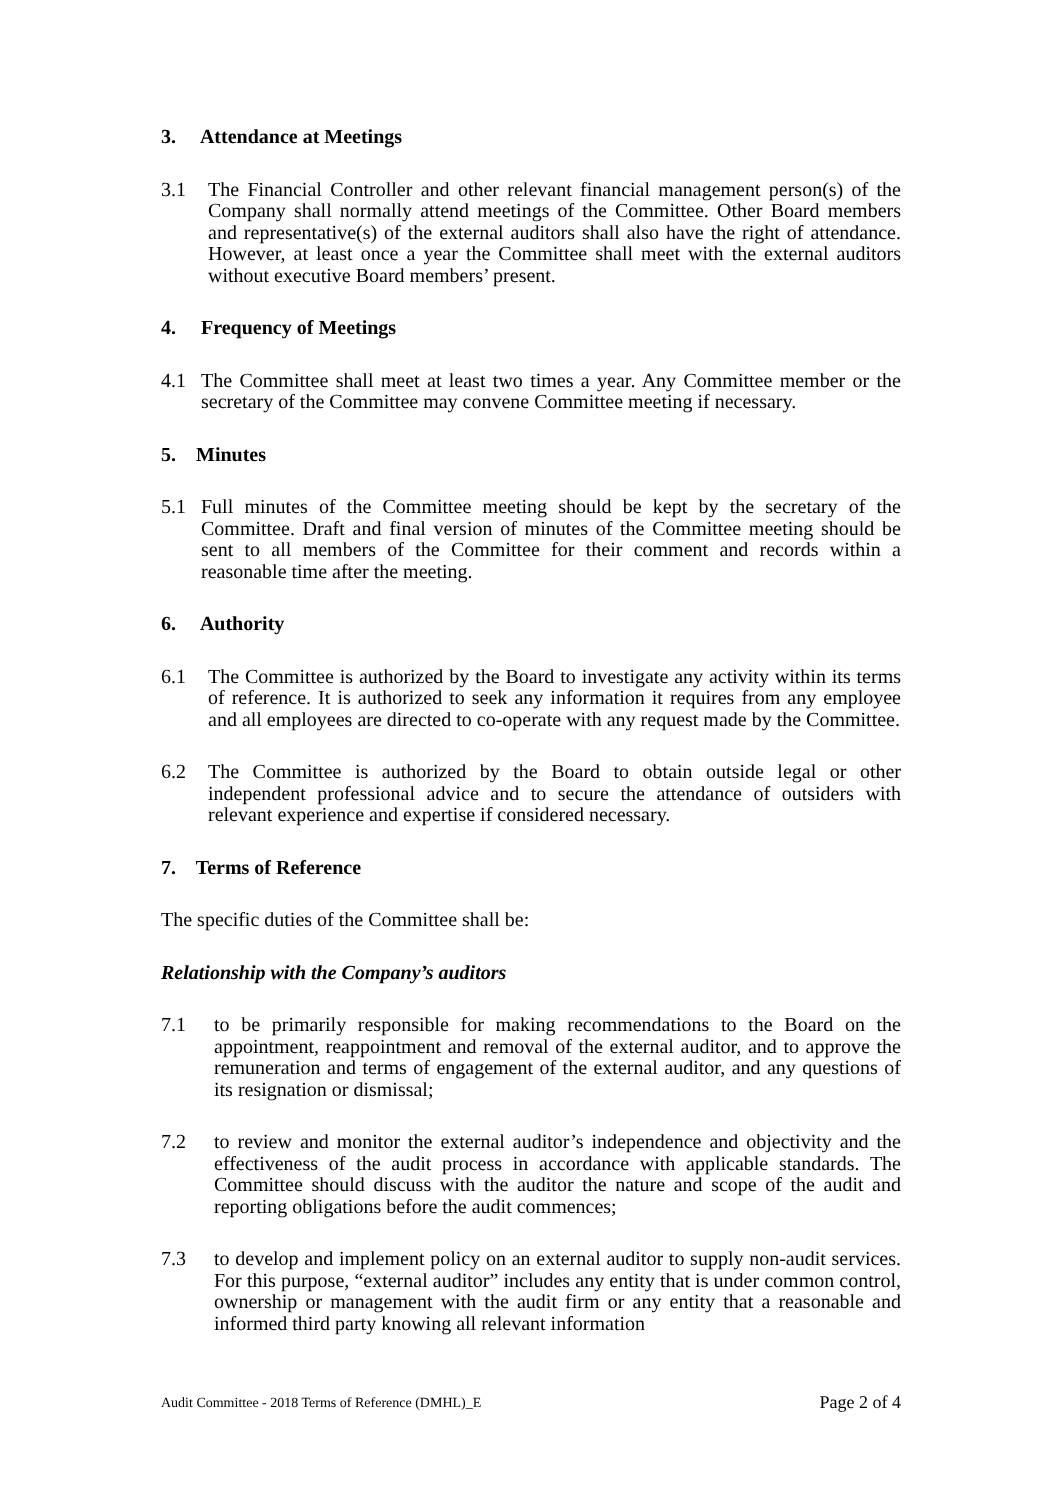3. Attendance at Meetings
3.1 The Financial Controller and other relevant financial management person(s) of the Company shall normally attend meetings of the Committee. Other Board members and representative(s) of the external auditors shall also have the right of attendance. However, at least once a year the Committee shall meet with the external auditors without executive Board members’ present.
4. Frequency of Meetings
4.1 The Committee shall meet at least two times a year. Any Committee member or the secretary of the Committee may convene Committee meeting if necessary.
5. Minutes
5.1 Full minutes of the Committee meeting should be kept by the secretary of the Committee. Draft and final version of minutes of the Committee meeting should be sent to all members of the Committee for their comment and records within a reasonable time after the meeting.
6. Authority
6.1 The Committee is authorized by the Board to investigate any activity within its terms of reference. It is authorized to seek any information it requires from any employee and all employees are directed to co-operate with any request made by the Committee.
6.2 The Committee is authorized by the Board to obtain outside legal or other independent professional advice and to secure the attendance of outsiders with relevant experience and expertise if considered necessary.
7. Terms of Reference
The specific duties of the Committee shall be:
Relationship with the Company’s auditors
7.1 to be primarily responsible for making recommendations to the Board on the appointment, reappointment and removal of the external auditor, and to approve the remuneration and terms of engagement of the external auditor, and any questions of its resignation or dismissal;
7.2 to review and monitor the external auditor’s independence and objectivity and the effectiveness of the audit process in accordance with applicable standards. The Committee should discuss with the auditor the nature and scope of the audit and reporting obligations before the audit commences;
7.3 to develop and implement policy on an external auditor to supply non-audit services. For this purpose, “external auditor” includes any entity that is under common control, ownership or management with the audit firm or any entity that a reasonable and informed third party knowing all relevant information
Audit Committee - 2018 Terms of Reference (DMHL)_E Page 2 of 4